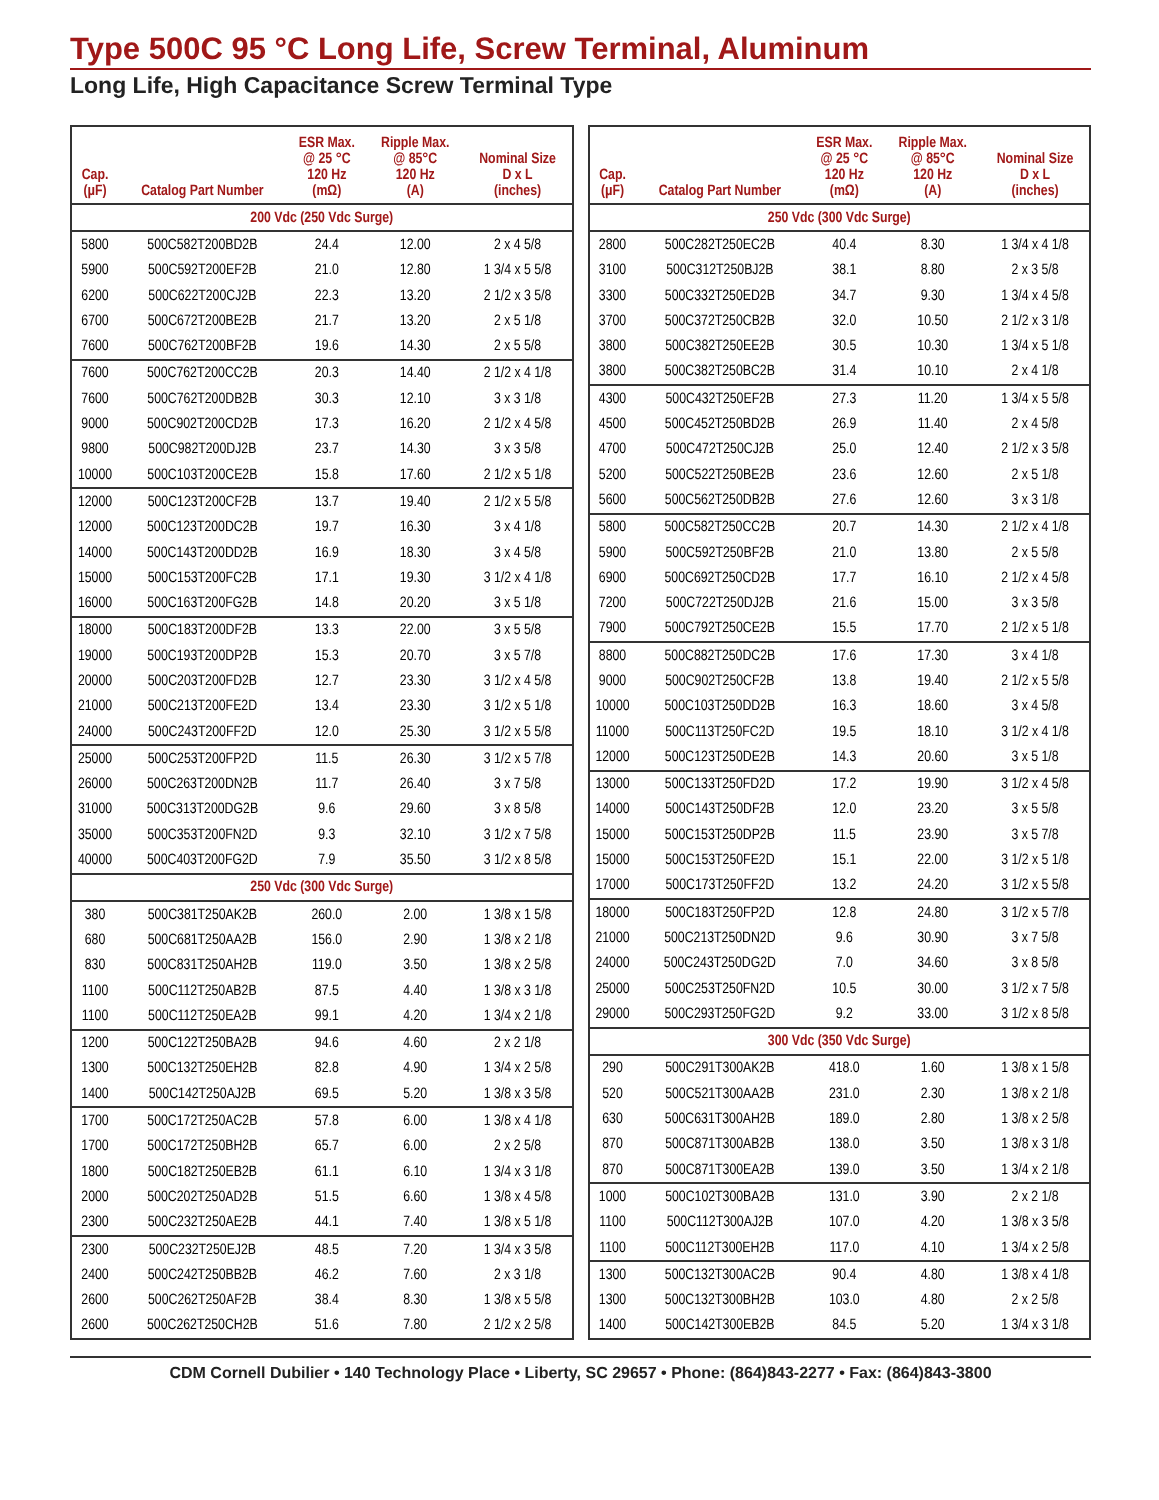Type 500C 95 °C Long Life, Screw Terminal, Aluminum
Long Life, High Capacitance Screw Terminal Type
| Cap. (µF) | Catalog Part Number | ESR Max. @ 25 °C 120 Hz (mΩ) | Ripple Max. @ 85°C 120 Hz (A) | Nominal Size D x L (inches) |
| --- | --- | --- | --- | --- |
| 200 Vdc (250 Vdc Surge) | | | | |
| 5800 | 500C582T200BD2B | 24.4 | 12.00 | 2 x 4 5/8 |
| 5900 | 500C592T200EF2B | 21.0 | 12.80 | 1 3/4 x 5 5/8 |
| 6200 | 500C622T200CJ2B | 22.3 | 13.20 | 2 1/2 x 3 5/8 |
| 6700 | 500C672T200BE2B | 21.7 | 13.20 | 2 x 5 1/8 |
| 7600 | 500C762T200BF2B | 19.6 | 14.30 | 2 x 5 5/8 |
| 7600 | 500C762T200CC2B | 20.3 | 14.40 | 2 1/2 x 4 1/8 |
| 7600 | 500C762T200DB2B | 30.3 | 12.10 | 3 x 3 1/8 |
| 9000 | 500C902T200CD2B | 17.3 | 16.20 | 2 1/2 x 4 5/8 |
| 9800 | 500C982T200DJ2B | 23.7 | 14.30 | 3 x 3 5/8 |
| 10000 | 500C103T200CE2B | 15.8 | 17.60 | 2 1/2 x 5 1/8 |
| 12000 | 500C123T200CF2B | 13.7 | 19.40 | 2 1/2 x 5 5/8 |
| 12000 | 500C123T200DC2B | 19.7 | 16.30 | 3 x 4 1/8 |
| 14000 | 500C143T200DD2B | 16.9 | 18.30 | 3 x 4 5/8 |
| 15000 | 500C153T200FC2B | 17.1 | 19.30 | 3 1/2 x 4 1/8 |
| 16000 | 500C163T200FG2B | 14.8 | 20.20 | 3 x 5 1/8 |
| 18000 | 500C183T200DF2B | 13.3 | 22.00 | 3 x 5 5/8 |
| 19000 | 500C193T200DP2B | 15.3 | 20.70 | 3 x 5 7/8 |
| 20000 | 500C203T200FD2B | 12.7 | 23.30 | 3 1/2 x 4 5/8 |
| 21000 | 500C213T200FE2D | 13.4 | 23.30 | 3 1/2 x 5 1/8 |
| 24000 | 500C243T200FF2D | 12.0 | 25.30 | 3 1/2 x 5 5/8 |
| 25000 | 500C253T200FP2D | 11.5 | 26.30 | 3 1/2 x 5 7/8 |
| 26000 | 500C263T200DN2B | 11.7 | 26.40 | 3 x 7 5/8 |
| 31000 | 500C313T200DG2B | 9.6 | 29.60 | 3 x 8 5/8 |
| 35000 | 500C353T200FN2D | 9.3 | 32.10 | 3 1/2 x 7 5/8 |
| 40000 | 500C403T200FG2D | 7.9 | 35.50 | 3 1/2 x 8 5/8 |
| 250 Vdc (300 Vdc Surge) | | | | |
| 380 | 500C381T250AK2B | 260.0 | 2.00 | 1 3/8 x 1 5/8 |
| 680 | 500C681T250AA2B | 156.0 | 2.90 | 1 3/8 x 2 1/8 |
| 830 | 500C831T250AH2B | 119.0 | 3.50 | 1 3/8 x 2 5/8 |
| 1100 | 500C112T250AB2B | 87.5 | 4.40 | 1 3/8 x 3 1/8 |
| 1100 | 500C112T250EA2B | 99.1 | 4.20 | 1 3/4 x 2 1/8 |
| 1200 | 500C122T250BA2B | 94.6 | 4.60 | 2 x 2 1/8 |
| 1300 | 500C132T250EH2B | 82.8 | 4.90 | 1 3/4 x 2 5/8 |
| 1400 | 500C142T250AJ2B | 69.5 | 5.20 | 1 3/8 x 3 5/8 |
| 1700 | 500C172T250AC2B | 57.8 | 6.00 | 1 3/8 x 4 1/8 |
| 1700 | 500C172T250BH2B | 65.7 | 6.00 | 2 x 2 5/8 |
| 1800 | 500C182T250EB2B | 61.1 | 6.10 | 1 3/4 x 3 1/8 |
| 2000 | 500C202T250AD2B | 51.5 | 6.60 | 1 3/8 x 4 5/8 |
| 2300 | 500C232T250AE2B | 44.1 | 7.40 | 1 3/8 x 5 1/8 |
| 2300 | 500C232T250EJ2B | 48.5 | 7.20 | 1 3/4 x 3 5/8 |
| 2400 | 500C242T250BB2B | 46.2 | 7.60 | 2 x 3 1/8 |
| 2600 | 500C262T250AF2B | 38.4 | 8.30 | 1 3/8 x 5 5/8 |
| 2600 | 500C262T250CH2B | 51.6 | 7.80 | 2 1/2 x 2 5/8 |
| Cap. (µF) | Catalog Part Number | ESR Max. @ 25 °C 120 Hz (mΩ) | Ripple Max. @ 85°C 120 Hz (A) | Nominal Size D x L (inches) |
| --- | --- | --- | --- | --- |
| 250 Vdc (300 Vdc Surge) | | | | |
| 2800 | 500C282T250EC2B | 40.4 | 8.30 | 1 3/4 x 4 1/8 |
| 3100 | 500C312T250BJ2B | 38.1 | 8.80 | 2 x 3 5/8 |
| 3300 | 500C332T250ED2B | 34.7 | 9.30 | 1 3/4 x 4 5/8 |
| 3700 | 500C372T250CB2B | 32.0 | 10.50 | 2 1/2 x 3 1/8 |
| 3800 | 500C382T250EE2B | 30.5 | 10.30 | 1 3/4 x 5 1/8 |
| 3800 | 500C382T250BC2B | 31.4 | 10.10 | 2 x 4 1/8 |
| 4300 | 500C432T250EF2B | 27.3 | 11.20 | 1 3/4 x 5 5/8 |
| 4500 | 500C452T250BD2B | 26.9 | 11.40 | 2 x 4 5/8 |
| 4700 | 500C472T250CJ2B | 25.0 | 12.40 | 2 1/2 x 3 5/8 |
| 5200 | 500C522T250BE2B | 23.6 | 12.60 | 2 x 5 1/8 |
| 5600 | 500C562T250DB2B | 27.6 | 12.60 | 3 x 3 1/8 |
| 5800 | 500C582T250CC2B | 20.7 | 14.30 | 2 1/2 x 4 1/8 |
| 5900 | 500C592T250BF2B | 21.0 | 13.80 | 2 x 5 5/8 |
| 6900 | 500C692T250CD2B | 17.7 | 16.10 | 2 1/2 x 4 5/8 |
| 7200 | 500C722T250DJ2B | 21.6 | 15.00 | 3 x 3 5/8 |
| 7900 | 500C792T250CE2B | 15.5 | 17.70 | 2 1/2 x 5 1/8 |
| 8800 | 500C882T250DC2B | 17.6 | 17.30 | 3 x 4 1/8 |
| 9000 | 500C902T250CF2B | 13.8 | 19.40 | 2 1/2 x 5 5/8 |
| 10000 | 500C103T250DD2B | 16.3 | 18.60 | 3 x 4 5/8 |
| 11000 | 500C113T250FC2D | 19.5 | 18.10 | 3 1/2 x 4 1/8 |
| 12000 | 500C123T250DE2B | 14.3 | 20.60 | 3 x 5 1/8 |
| 13000 | 500C133T250FD2D | 17.2 | 19.90 | 3 1/2 x 4 5/8 |
| 14000 | 500C143T250DF2B | 12.0 | 23.20 | 3 x 5 5/8 |
| 15000 | 500C153T250DP2B | 11.5 | 23.90 | 3 x 5 7/8 |
| 15000 | 500C153T250FE2D | 15.1 | 22.00 | 3 1/2 x 5 1/8 |
| 17000 | 500C173T250FF2D | 13.2 | 24.20 | 3 1/2 x 5 5/8 |
| 18000 | 500C183T250FP2D | 12.8 | 24.80 | 3 1/2 x 5 7/8 |
| 21000 | 500C213T250DN2D | 9.6 | 30.90 | 3 x 7 5/8 |
| 24000 | 500C243T250DG2D | 7.0 | 34.60 | 3 x 8 5/8 |
| 25000 | 500C253T250FN2D | 10.5 | 30.00 | 3 1/2 x 7 5/8 |
| 29000 | 500C293T250FG2D | 9.2 | 33.00 | 3 1/2 x 8 5/8 |
| 300 Vdc (350 Vdc Surge) | | | | |
| 290 | 500C291T300AK2B | 418.0 | 1.60 | 1 3/8 x 1 5/8 |
| 520 | 500C521T300AA2B | 231.0 | 2.30 | 1 3/8 x 2 1/8 |
| 630 | 500C631T300AH2B | 189.0 | 2.80 | 1 3/8 x 2 5/8 |
| 870 | 500C871T300AB2B | 138.0 | 3.50 | 1 3/8 x 3 1/8 |
| 870 | 500C871T300EA2B | 139.0 | 3.50 | 1 3/4 x 2 1/8 |
| 1000 | 500C102T300BA2B | 131.0 | 3.90 | 2 x 2 1/8 |
| 1100 | 500C112T300AJ2B | 107.0 | 4.20 | 1 3/8 x 3 5/8 |
| 1100 | 500C112T300EH2B | 117.0 | 4.10 | 1 3/4 x 2 5/8 |
| 1300 | 500C132T300AC2B | 90.4 | 4.80 | 1 3/8 x 4 1/8 |
| 1300 | 500C132T300BH2B | 103.0 | 4.80 | 2 x 2 5/8 |
| 1400 | 500C142T300EB2B | 84.5 | 5.20 | 1 3/4 x 3 1/8 |
CDM Cornell Dubilier • 140 Technology Place • Liberty, SC 29657 • Phone: (864)843-2277 • Fax: (864)843-3800